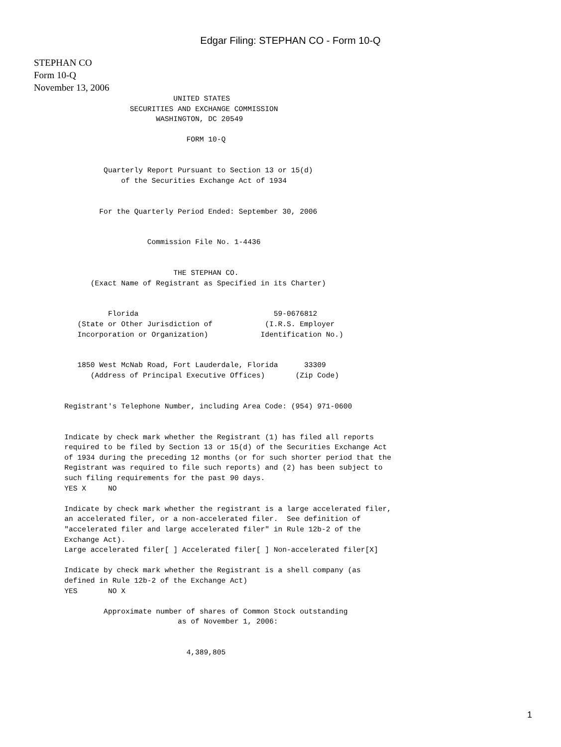Edgar Filing: STEPHAN CO - Form 10-Q
STEPHAN CO
Form 10-Q
November 13, 2006
                                UNITED STATES
                      SECURITIES AND EXCHANGE COMMISSION
                            WASHINGTON, DC 20549

                                   FORM 10-Q


                Quarterly Report Pursuant to Section 13 or 15(d)
                    of the Securities Exchange Act of 1934


               For the Quarterly Period Ended: September 30, 2006


                          Commission File No. 1-4436


                                THE STEPHAN CO.
             (Exact Name of Registrant as Specified in its Charter)


                 Florida                               59-0676812
          (State or Other Jurisdiction of            (I.R.S. Employer
          Incorporation or Organization)            Identification No.)


          1850 West McNab Road, Fort Lauderdale, Florida      33309
             (Address of Principal Executive Offices)       (Zip Code)


       Registrant's Telephone Number, including Area Code: (954) 971-0600


       Indicate by check mark whether the Registrant (1) has filed all reports
       required to be filed by Section 13 or 15(d) of the Securities Exchange Act
       of 1934 during the preceding 12 months (or for such shorter period that the
       Registrant was required to file such reports) and (2) has been subject to
       such filing requirements for the past 90 days.
       YES X     NO

       Indicate by check mark whether the registrant is a large accelerated filer,
       an accelerated filer, or a non-accelerated filer.  See definition of
       "accelerated filer and large accelerated filer" in Rule 12b-2 of the
       Exchange Act).
       Large accelerated filer[ ] Accelerated filer[ ] Non-accelerated filer[X]

       Indicate by check mark whether the Registrant is a shell company (as
       defined in Rule 12b-2 of the Exchange Act)
       YES       NO X

                Approximate number of shares of Common Stock outstanding
                                 as of November 1, 2006:


                                   4,389,805
1